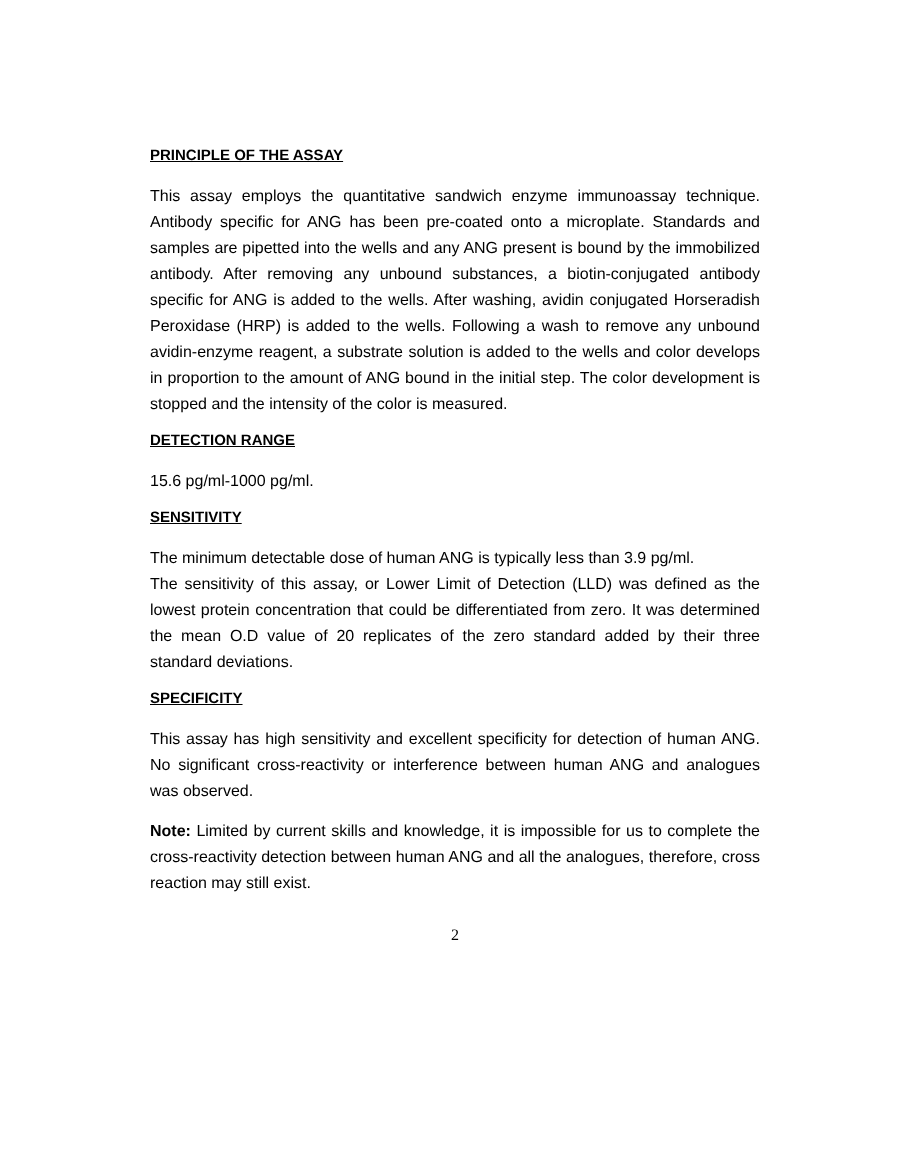PRINCIPLE OF THE ASSAY
This assay employs the quantitative sandwich enzyme immunoassay technique. Antibody specific for ANG has been pre-coated onto a microplate. Standards and samples are pipetted into the wells and any ANG present is bound by the immobilized antibody. After removing any unbound substances, a biotin-conjugated antibody specific for ANG is added to the wells. After washing, avidin conjugated Horseradish Peroxidase (HRP) is added to the wells. Following a wash to remove any unbound avidin-enzyme reagent, a substrate solution is added to the wells and color develops in proportion to the amount of ANG bound in the initial step. The color development is stopped and the intensity of the color is measured.
DETECTION RANGE
15.6 pg/ml-1000 pg/ml.
SENSITIVITY
The minimum detectable dose of human ANG is typically less than 3.9 pg/ml.
The sensitivity of this assay, or Lower Limit of Detection (LLD) was defined as the lowest protein concentration that could be differentiated from zero. It was determined the mean O.D value of 20 replicates of the zero standard added by their three standard deviations.
SPECIFICITY
This assay has high sensitivity and excellent specificity for detection of human ANG. No significant cross-reactivity or interference between human ANG and analogues was observed.
Note: Limited by current skills and knowledge, it is impossible for us to complete the cross-reactivity detection between human ANG and all the analogues, therefore, cross reaction may still exist.
2